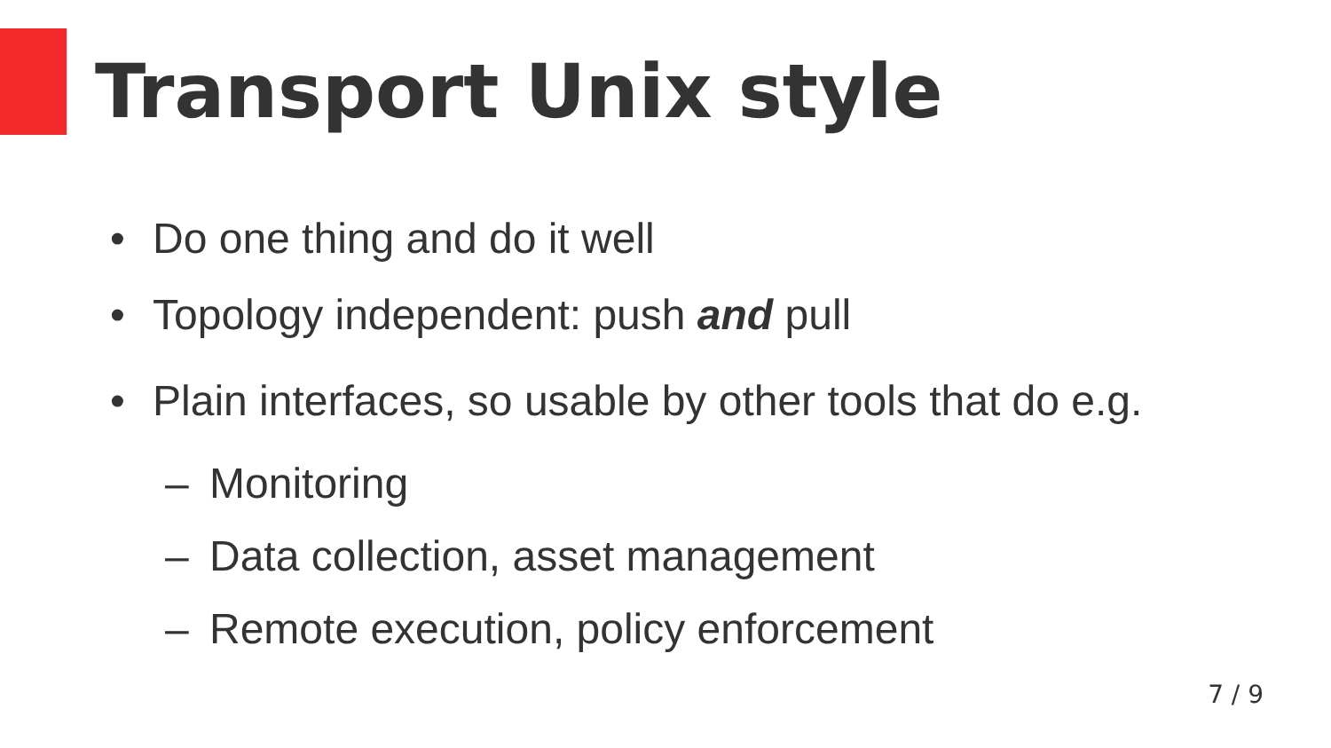Transport Unix style
• Do one thing and do it well
• Topology independent: push and pull
• Plain interfaces, so usable by other tools that do e.g.
– Monitoring
– Data collection, asset management
– Remote execution, policy enforcement
7 / 9